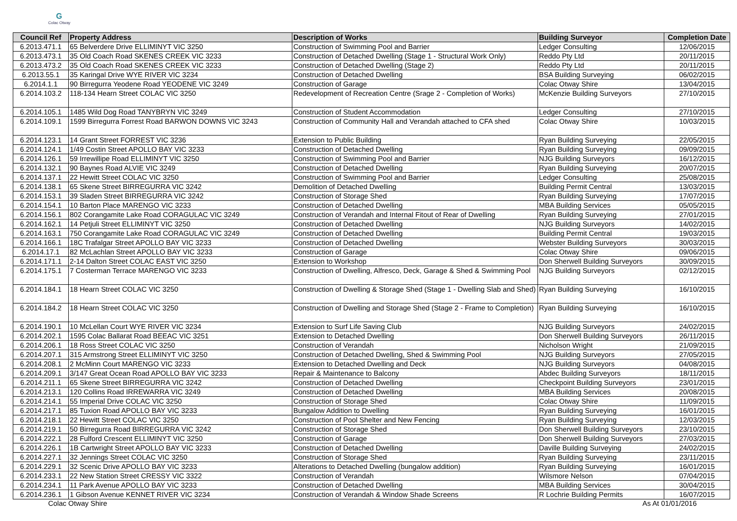G
Colac Otway
| Council Ref | Property Address | Description of Works | Building Surveyor | Completion Date |
| --- | --- | --- | --- | --- |
| 6.2013.471.1 | 65 Belverdere Drive ELLIMINYT VIC 3250 | Construction of Swimming Pool and Barrier | Ledger Consulting | 12/06/2015 |
| 6.2013.473.1 | 35 Old Coach Road SKENES CREEK VIC 3233 | Construction of Detached Dwelling (Stage 1 - Structural Work Only) | Reddo Pty Ltd | 20/11/2015 |
| 6.2013.473.2 | 35 Old Coach Road SKENES CREEK VIC 3233 | Construction of Detached Dwelling (Stage 2) | Reddo Pty Ltd | 20/11/2015 |
| 6.2013.55.1 | 35 Karingal Drive WYE RIVER VIC 3234 | Construction of Detached Dwelling | BSA Building Surveying | 06/02/2015 |
| 6.2014.1.1 | 90 Birregurra Yeodene Road YEODENE VIC 3249 | Construction of Garage | Colac Otway Shire | 13/04/2015 |
| 6.2014.103.2 | 118-134 Hearn Street COLAC VIC 3250 | Redevelopment of Recreation Centre (Srage 2 - Completion of Works) | McKenzie Building Surveyors | 27/10/2015 |
| 6.2014.105.1 | 1485 Wild Dog Road TANYBRYN VIC 3249 | Construction of Student Accommodation | Ledger Consulting | 27/10/2015 |
| 6.2014.109.1 | 1599 Birregurra Forrest Road BARWON DOWNS VIC 3243 | Construction of Community Hall and Verandah attached to CFA shed | Colac Otway Shire | 10/03/2015 |
| 6.2014.123.1 | 14 Grant Street FORREST VIC 3236 | Extension to Public Building | Ryan Building Surveying | 22/05/2015 |
| 6.2014.124.1 | 1/49 Costin Street APOLLO BAY VIC 3233 | Construction of Detached Dwelling | Ryan Building Surveying | 09/09/2015 |
| 6.2014.126.1 | 59 Irrewillipe Road ELLIMINYT VIC 3250 | Construction of Swimming Pool and Barrier | NJG Building Surveyors | 16/12/2015 |
| 6.2014.132.1 | 90 Baynes Road ALVIE VIC 3249 | Construction of Detached Dwelling | Ryan Building Surveying | 20/07/2015 |
| 6.2014.137.1 | 22 Hewitt Street COLAC VIC 3250 | Construction of Swimming Pool and Barrier | Ledger Consulting | 25/08/2015 |
| 6.2014.138.1 | 65 Skene Street BIRREGURRA VIC 3242 | Demolition of Detached Dwelling | Building Permit Central | 13/03/2015 |
| 6.2014.153.1 | 39 Sladen Street BIRREGURRA VIC 3242 | Construction of Storage Shed | Ryan Building Surveying | 17/07/2015 |
| 6.2014.154.1 | 10 Barton Place MARENGO VIC 3233 | Construction of Detached Dwelling | MBA Building Services | 05/05/2015 |
| 6.2014.156.1 | 802 Corangamite Lake Road CORAGULAC VIC 3249 | Construction of Verandah and Internal Fitout of Rear of Dwelling | Ryan Building Surveying | 27/01/2015 |
| 6.2014.162.1 | 14 Petjuli Street ELLIMINYT VIC 3250 | Construction of Detached Dwelling | NJG Building Surveyors | 14/02/2015 |
| 6.2014.163.1 | 750 Corangamite Lake Road CORAGULAC VIC 3249 | Construction of Detached Dwelling | Building Permit Central | 19/03/2015 |
| 6.2014.166.1 | 18C Trafalgar Street APOLLO BAY VIC 3233 | Construction of Detached Dwelling | Webster Building Surveyors | 30/03/2015 |
| 6.2014.17.1 | 82 McLachlan Street APOLLO BAY VIC 3233 | Construction of Garage | Colac Otway Shire | 09/06/2015 |
| 6.2014.171.1 | 2-14 Dalton Street COLAC EAST VIC 3250 | Extension to Workshop | Don Sherwell Building Surveyors | 30/09/2015 |
| 6.2014.175.1 | 7 Costerman Terrace MARENGO VIC 3233 | Construction of Dwelling, Alfresco, Deck, Garage & Shed & Swimming Pool | NJG Building Surveyors | 02/12/2015 |
| 6.2014.184.1 | 18 Hearn Street COLAC VIC 3250 | Construction of Dwelling & Storage Shed (Stage 1 - Dwelling Slab and Shed) | Ryan Building Surveying | 16/10/2015 |
| 6.2014.184.2 | 18 Hearn Street COLAC VIC 3250 | Construction of Dwelling and Storage Shed (Stage 2 - Frame to Completion) | Ryan Building Surveying | 16/10/2015 |
| 6.2014.190.1 | 10 McLellan Court WYE RIVER VIC 3234 | Extension to Surf Life Saving Club | NJG Building Surveyors | 24/02/2015 |
| 6.2014.202.1 | 1595 Colac Ballarat Road BEEAC VIC 3251 | Extension to Detached Dwelling | Don Sherwell Building Surveyors | 26/11/2015 |
| 6.2014.206.1 | 18 Ross Street COLAC VIC 3250 | Construction of Verandah | Nicholson Wright | 21/09/2015 |
| 6.2014.207.1 | 315 Armstrong Street ELLIMINYT VIC 3250 | Construction of Detached Dwelling, Shed & Swimming Pool | NJG Building Surveyors | 27/05/2015 |
| 6.2014.208.1 | 2 McMinn Court MARENGO VIC 3233 | Extension to Detached Dwelling and Deck | NJG Building Surveyors | 04/08/2015 |
| 6.2014.209.1 | 3/147 Great Ocean Road APOLLO BAY VIC 3233 | Repair & Maintenance to Balcony | Abdec Building Surveyors | 18/11/2015 |
| 6.2014.211.1 | 65 Skene Street BIRREGURRA VIC 3242 | Construction of Detached Dwelling | Checkpoint Building Surveyors | 23/01/2015 |
| 6.2014.213.1 | 120 Collins Road IRREWARRA VIC 3249 | Construction of Detached Dwelling | MBA Building Services | 20/08/2015 |
| 6.2014.214.1 | 55 Imperial Drive COLAC VIC 3250 | Construction of Storage Shed | Colac Otway Shire | 11/09/2015 |
| 6.2014.217.1 | 85 Tuxion Road APOLLO BAY VIC 3233 | Bungalow Addition to Dwelling | Ryan Building Surveying | 16/01/2015 |
| 6.2014.218.1 | 22 Hewitt Street COLAC VIC 3250 | Construction of Pool Shelter and New Fencing | Ryan Building Surveying | 12/03/2015 |
| 6.2014.219.1 | 50 Birregurra Road BIRREGURRA VIC 3242 | Construction of Storage Shed | Don Sherwell Building Surveyors | 23/10/2015 |
| 6.2014.222.1 | 28 Fulford Crescent ELLIMINYT VIC 3250 | Construction of Garage | Don Sherwell Building Surveyors | 27/03/2015 |
| 6.2014.226.1 | 1B Cartwright Street APOLLO BAY VIC 3233 | Construction of Detached Dwelling | Daville Building Surveying | 24/02/2015 |
| 6.2014.227.1 | 32 Jennings Street COLAC VIC 3250 | Construction of Storage Shed | Ryan Building Surveying | 23/11/2015 |
| 6.2014.229.1 | 32 Scenic Drive APOLLO BAY VIC 3233 | Alterations to Detached Dwelling (bungalow addition) | Ryan Building Surveying | 16/01/2015 |
| 6.2014.233.1 | 22 New Station Street CRESSY VIC 3322 | Construction of Verandah | Wilsmore Nelson | 07/04/2015 |
| 6.2014.234.1 | 11 Park Avenue APOLLO BAY VIC 3233 | Construction of Detached Dwelling | MBA Building Services | 30/04/2015 |
| 6.2014.236.1 | 1 Gibson Avenue KENNET RIVER VIC 3234 | Construction of Verandah & Window Shade Screens | R Lochrie Building Permits | 16/07/2015 |
Colac Otway Shire As At 01/01/2016